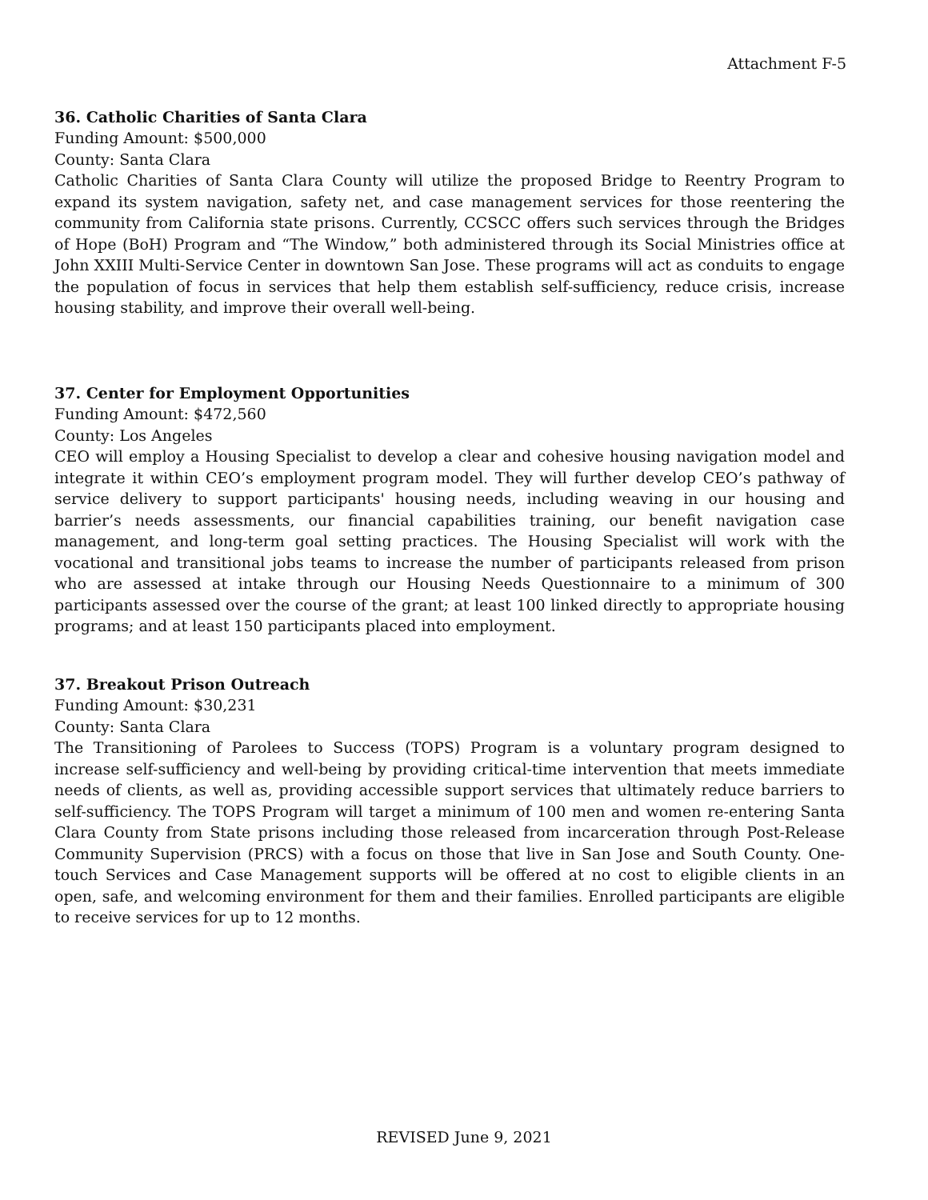Attachment F-5
36. Catholic Charities of Santa Clara
Funding Amount: $500,000
County: Santa Clara
Catholic Charities of Santa Clara County will utilize the proposed Bridge to Reentry Program to expand its system navigation, safety net, and case management services for those reentering the community from California state prisons. Currently, CCSCC offers such services through the Bridges of Hope (BoH) Program and “The Window,” both administered through its Social Ministries office at John XXIII Multi-Service Center in downtown San Jose. These programs will act as conduits to engage the population of focus in services that help them establish self-sufficiency, reduce crisis, increase housing stability, and improve their overall well-being.
37. Center for Employment Opportunities
Funding Amount: $472,560
County: Los Angeles
CEO will employ a Housing Specialist to develop a clear and cohesive housing navigation model and integrate it within CEO’s employment program model. They will further develop CEO’s pathway of service delivery to support participants' housing needs, including weaving in our housing and barrier’s needs assessments, our financial capabilities training, our benefit navigation case management, and long-term goal setting practices. The Housing Specialist will work with the vocational and transitional jobs teams to increase the number of participants released from prison who are assessed at intake through our Housing Needs Questionnaire to a minimum of 300 participants assessed over the course of the grant; at least 100 linked directly to appropriate housing programs; and at least 150 participants placed into employment.
37. Breakout Prison Outreach
Funding Amount: $30,231
County: Santa Clara
The Transitioning of Parolees to Success (TOPS) Program is a voluntary program designed to increase self-sufficiency and well-being by providing critical-time intervention that meets immediate needs of clients, as well as, providing accessible support services that ultimately reduce barriers to self-sufficiency. The TOPS Program will target a minimum of 100 men and women re-entering Santa Clara County from State prisons including those released from incarceration through Post-Release Community Supervision (PRCS) with a focus on those that live in San Jose and South County. One-touch Services and Case Management supports will be offered at no cost to eligible clients in an open, safe, and welcoming environment for them and their families. Enrolled participants are eligible to receive services for up to 12 months.
REVISED June 9, 2021